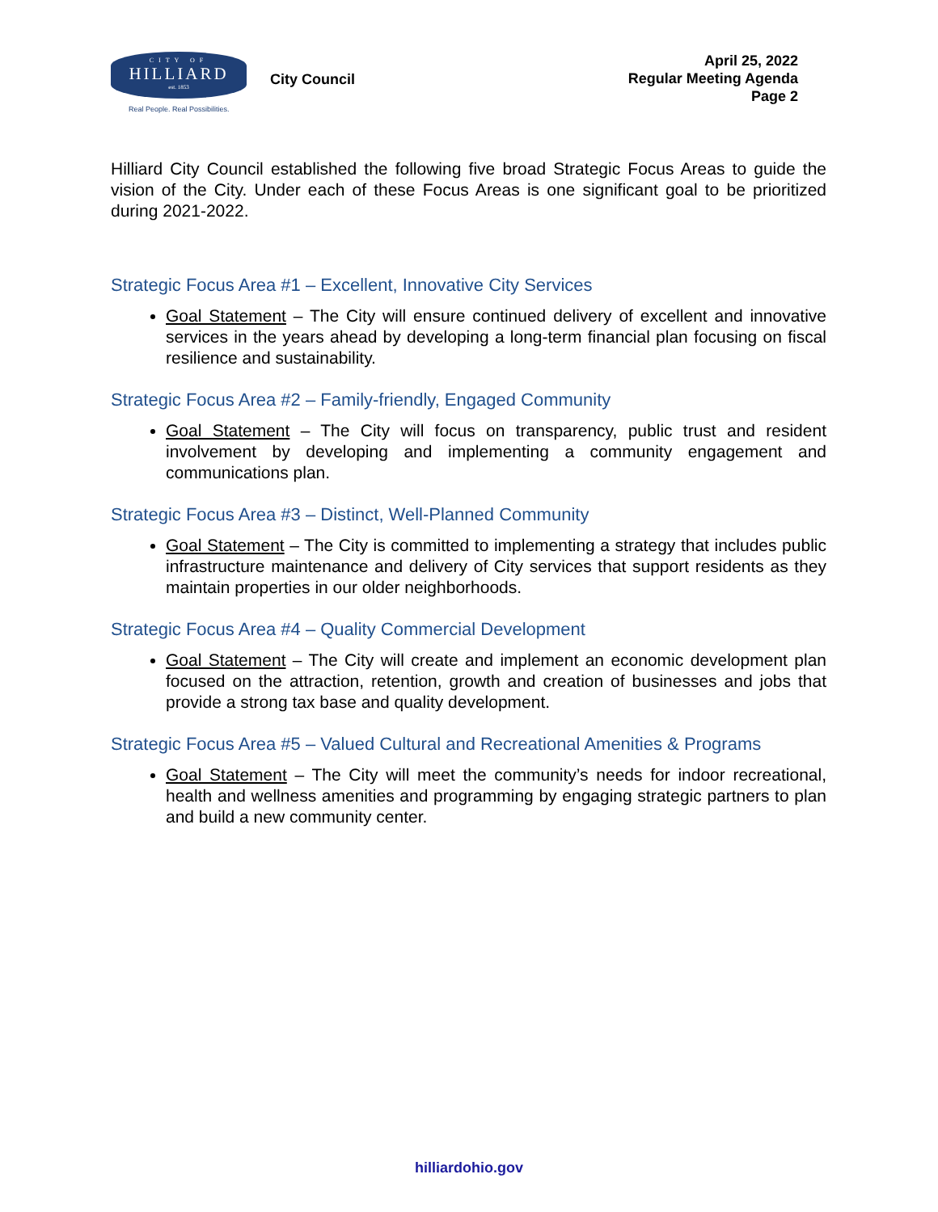CITY OF
HILLIARD
est. 1853
Real People. Real Possibilities.
City Council
April 25, 2022
Regular Meeting Agenda
Page 2
Hilliard City Council established the following five broad Strategic Focus Areas to guide the vision of the City. Under each of these Focus Areas is one significant goal to be prioritized during 2021-2022.
Strategic Focus Area #1 – Excellent, Innovative City Services
Goal Statement – The City will ensure continued delivery of excellent and innovative services in the years ahead by developing a long-term financial plan focusing on fiscal resilience and sustainability.
Strategic Focus Area #2 – Family-friendly, Engaged Community
Goal Statement – The City will focus on transparency, public trust and resident involvement by developing and implementing a community engagement and communications plan.
Strategic Focus Area #3 – Distinct, Well-Planned Community
Goal Statement – The City is committed to implementing a strategy that includes public infrastructure maintenance and delivery of City services that support residents as they maintain properties in our older neighborhoods.
Strategic Focus Area #4 – Quality Commercial Development
Goal Statement – The City will create and implement an economic development plan focused on the attraction, retention, growth and creation of businesses and jobs that provide a strong tax base and quality development.
Strategic Focus Area #5 – Valued Cultural and Recreational Amenities & Programs
Goal Statement – The City will meet the community’s needs for indoor recreational, health and wellness amenities and programming by engaging strategic partners to plan and build a new community center.
hilliardohio.gov